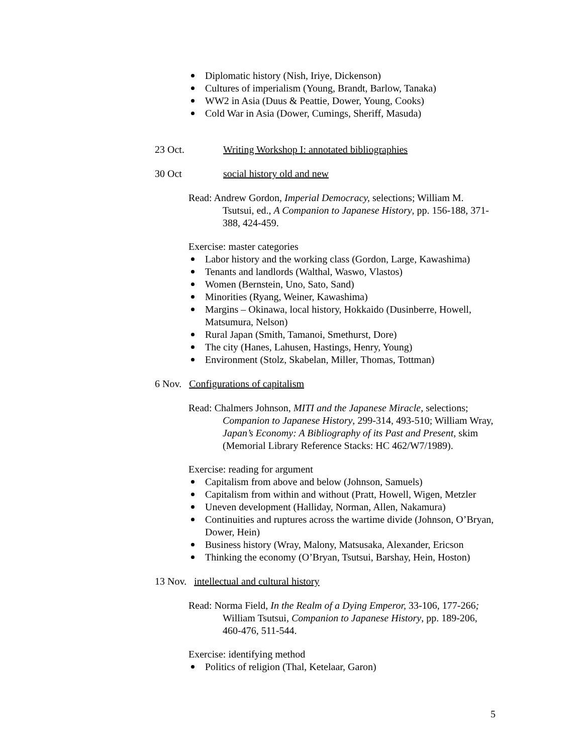Diplomatic history (Nish, Iriye, Dickenson)
Cultures of imperialism (Young, Brandt, Barlow, Tanaka)
WW2 in Asia (Duus & Peattie, Dower, Young, Cooks)
Cold War in Asia (Dower, Cumings, Sheriff, Masuda)
23 Oct. Writing Workshop I: annotated bibliographies
30 Oct social history old and new
Read: Andrew Gordon, Imperial Democracy, selections; William M. Tsutsui, ed., A Companion to Japanese History, pp. 156-188, 371-388, 424-459.
Exercise: master categories
Labor history and the working class (Gordon, Large, Kawashima)
Tenants and landlords (Walthal, Waswo, Vlastos)
Women (Bernstein, Uno, Sato, Sand)
Minorities (Ryang, Weiner, Kawashima)
Margins – Okinawa, local history, Hokkaido (Dusinberre, Howell, Matsumura, Nelson)
Rural Japan (Smith, Tamanoi, Smethurst, Dore)
The city (Hanes, Lahusen, Hastings, Henry, Young)
Environment (Stolz, Skabelan, Miller, Thomas, Tottman)
6 Nov. Configurations of capitalism
Read: Chalmers Johnson, MITI and the Japanese Miracle, selections; Companion to Japanese History, 299-314, 493-510; William Wray, Japan’s Economy: A Bibliography of its Past and Present, skim (Memorial Library Reference Stacks: HC 462/W7/1989).
Exercise: reading for argument
Capitalism from above and below (Johnson, Samuels)
Capitalism from within and without (Pratt, Howell, Wigen, Metzler
Uneven development (Halliday, Norman, Allen, Nakamura)
Continuities and ruptures across the wartime divide (Johnson, O’Bryan, Dower, Hein)
Business history (Wray, Malony, Matsusaka, Alexander, Ericson
Thinking the economy (O’Bryan, Tsutsui, Barshay, Hein, Hoston)
13 Nov. intellectual and cultural history
Read: Norma Field, In the Realm of a Dying Emperor, 33-106, 177-266; William Tsutsui, Companion to Japanese History, pp. 189-206, 460-476, 511-544.
Exercise: identifying method
Politics of religion (Thal, Ketelaar, Garon)
5